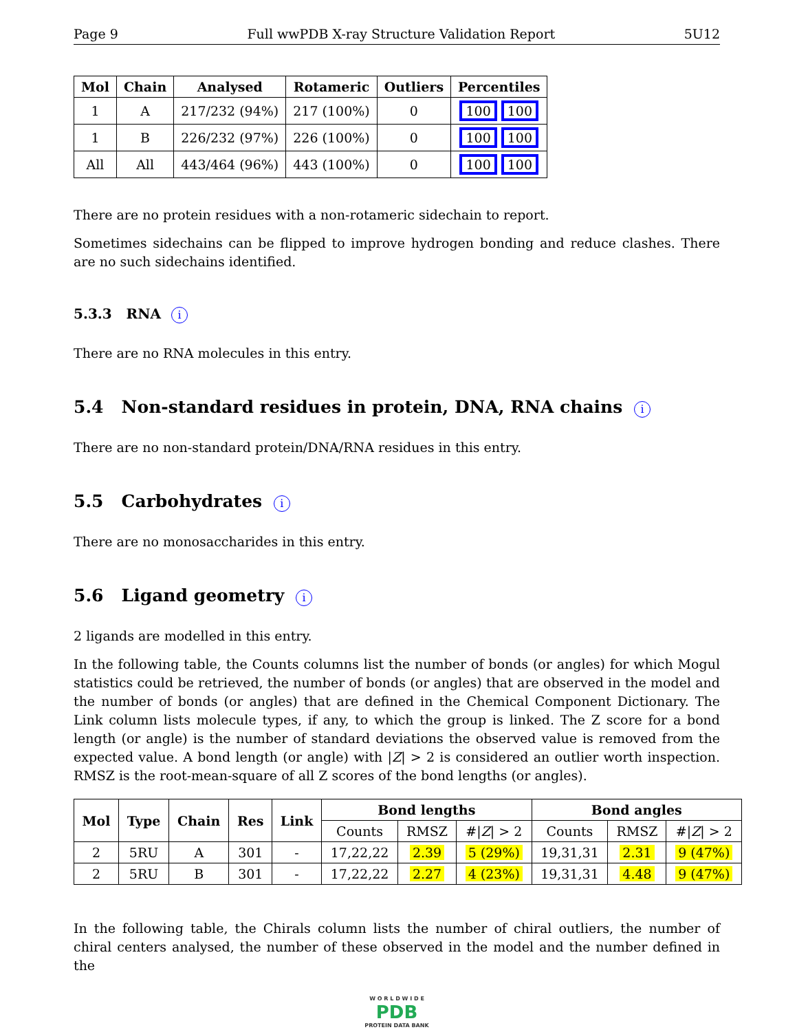Page 9 Full wwPDB X-ray Structure Validation Report 5U12
| Mol | Chain | Analysed | Rotameric | Outliers | Percentiles |
| --- | --- | --- | --- | --- | --- |
| 1 | A | 217/232 (94%) | 217 (100%) | 0 | 100 100 |
| 1 | B | 226/232 (97%) | 226 (100%) | 0 | 100 100 |
| All | All | 443/464 (96%) | 443 (100%) | 0 | 100 100 |
There are no protein residues with a non-rotameric sidechain to report.
Sometimes sidechains can be flipped to improve hydrogen bonding and reduce clashes. There are no such sidechains identified.
5.3.3 RNA i
There are no RNA molecules in this entry.
5.4 Non-standard residues in protein, DNA, RNA chains i
There are no non-standard protein/DNA/RNA residues in this entry.
5.5 Carbohydrates i
There are no monosaccharides in this entry.
5.6 Ligand geometry i
2 ligands are modelled in this entry.
In the following table, the Counts columns list the number of bonds (or angles) for which Mogul statistics could be retrieved, the number of bonds (or angles) that are observed in the model and the number of bonds (or angles) that are defined in the Chemical Component Dictionary. The Link column lists molecule types, if any, to which the group is linked. The Z score for a bond length (or angle) is the number of standard deviations the observed value is removed from the expected value. A bond length (or angle) with |Z| > 2 is considered an outlier worth inspection. RMSZ is the root-mean-square of all Z scores of the bond lengths (or angles).
| Mol | Type | Chain | Res | Link | Bond lengths | | | Bond angles | | |
| --- | --- | --- | --- | --- | --- | --- | --- | --- | --- | --- |
| | | | | | Counts | RMSZ | #/ Z / > 2 | Counts | RMSZ | #/ Z / > 2 |
| 2 | 5RU | A | 301 | - | 17,22,22 | 2.39 | 5 (29%) | 19,31,31 | 2.31 | 9 (47%) |
| 2 | 5RU | B | 301 | - | 17,22,22 | 2.27 | 4 (23%) | 19,31,31 | 4.48 | 9 (47%) |
In the following table, the Chirals column lists the number of chiral outliers, the number of chiral centers analysed, the number of these observed in the model and the number defined in the
W O R L D W I D E
PDB
PROTEIN DATA BANK